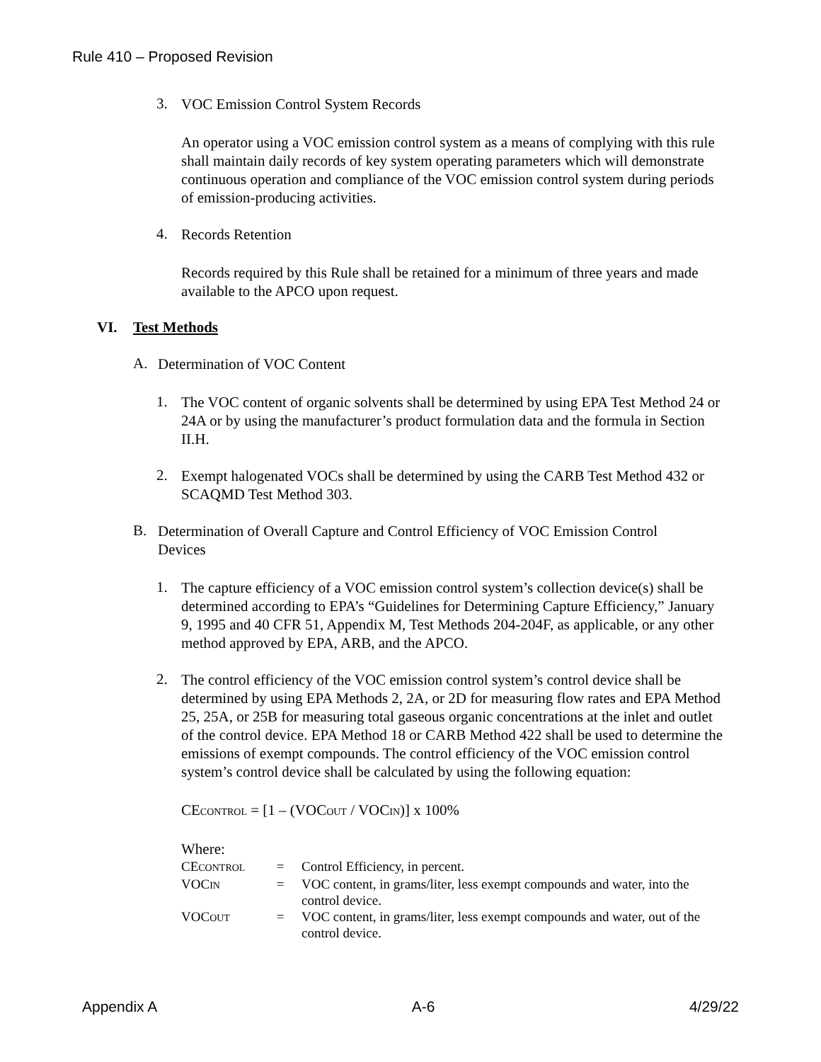Rule 410 – Proposed Revision
3.
VOC Emission Control System Records
An operator using a VOC emission control system as a means of complying with this rule shall maintain daily records of key system operating parameters which will demonstrate continuous operation and compliance of the VOC emission control system during periods of emission-producing activities.
4.
Records Retention
Records required by this Rule shall be retained for a minimum of three years and made available to the APCO upon request.
VI. Test Methods
A.
Determination of VOC Content
1.
The VOC content of organic solvents shall be determined by using EPA Test Method 24 or 24A or by using the manufacturer’s product formulation data and the formula in Section II.H.
2.
Exempt halogenated VOCs shall be determined by using the CARB Test Method 432 or SCAQMD Test Method 303.
B.
Determination of Overall Capture and Control Efficiency of VOC Emission Control Devices
1.
The capture efficiency of a VOC emission control system’s collection device(s) shall be determined according to EPA’s “Guidelines for Determining Capture Efficiency,” January 9, 1995 and 40 CFR 51, Appendix M, Test Methods 204-204F, as applicable, or any other method approved by EPA, ARB, and the APCO.
2.
The control efficiency of the VOC emission control system’s control device shall be determined by using EPA Methods 2, 2A, or 2D for measuring flow rates and EPA Method 25, 25A, or 25B for measuring total gaseous organic concentrations at the inlet and outlet of the control device. EPA Method 18 or CARB Method 422 shall be used to determine the emissions of exempt compounds. The control efficiency of the VOC emission control system’s control device shall be calculated by using the following equation:
CECONTROL = [1 – (VOCOUT / VOCIN)] x 100%
Where:
| CE CONTROL | = | Control Efficiency, in percent. |
| VOC IN | = | VOC content, in grams/liter, less exempt compounds and water, into the control device. |
| VOC OUT | = | VOC content, in grams/liter, less exempt compounds and water, out of the control device. |
Appendix A A-6 4/29/22